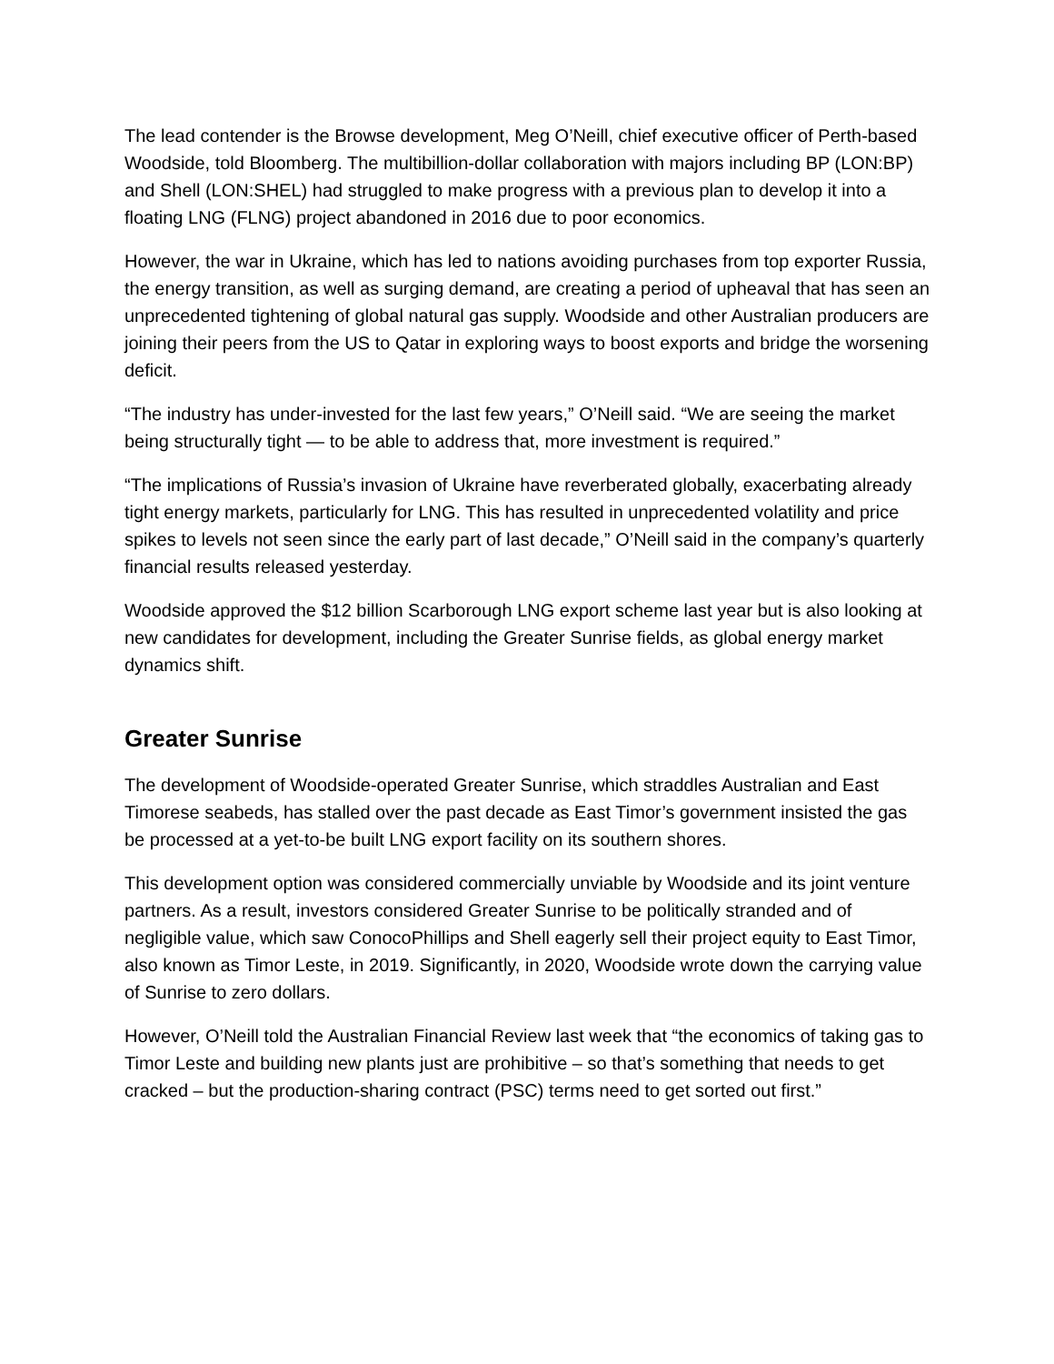The lead contender is the Browse development, Meg O’Neill, chief executive officer of Perth-based Woodside, told Bloomberg. The multibillion-dollar collaboration with majors including BP (LON:BP) and Shell (LON:SHEL) had struggled to make progress with a previous plan to develop it into a floating LNG (FLNG) project abandoned in 2016 due to poor economics.
However, the war in Ukraine, which has led to nations avoiding purchases from top exporter Russia, the energy transition, as well as surging demand, are creating a period of upheaval that has seen an unprecedented tightening of global natural gas supply. Woodside and other Australian producers are joining their peers from the US to Qatar in exploring ways to boost exports and bridge the worsening deficit.
“The industry has under-invested for the last few years,” O’Neill said. “We are seeing the market being structurally tight — to be able to address that, more investment is required.”
“The implications of Russia’s invasion of Ukraine have reverberated globally, exacerbating already tight energy markets, particularly for LNG. This has resulted in unprecedented volatility and price spikes to levels not seen since the early part of last decade,” O’Neill said in the company’s quarterly financial results released yesterday.
Woodside approved the $12 billion Scarborough LNG export scheme last year but is also looking at new candidates for development, including the Greater Sunrise fields, as global energy market dynamics shift.
Greater Sunrise
The development of Woodside-operated Greater Sunrise, which straddles Australian and East Timorese seabeds, has stalled over the past decade as East Timor’s government insisted the gas be processed at a yet-to-be built LNG export facility on its southern shores.
This development option was considered commercially unviable by Woodside and its joint venture partners. As a result, investors considered Greater Sunrise to be politically stranded and of negligible value, which saw ConocoPhillips and Shell eagerly sell their project equity to East Timor, also known as Timor Leste, in 2019. Significantly, in 2020, Woodside wrote down the carrying value of Sunrise to zero dollars.
However, O’Neill told the Australian Financial Review last week that “the economics of taking gas to Timor Leste and building new plants just are prohibitive – so that’s something that needs to get cracked – but the production-sharing contract (PSC) terms need to get sorted out first.”